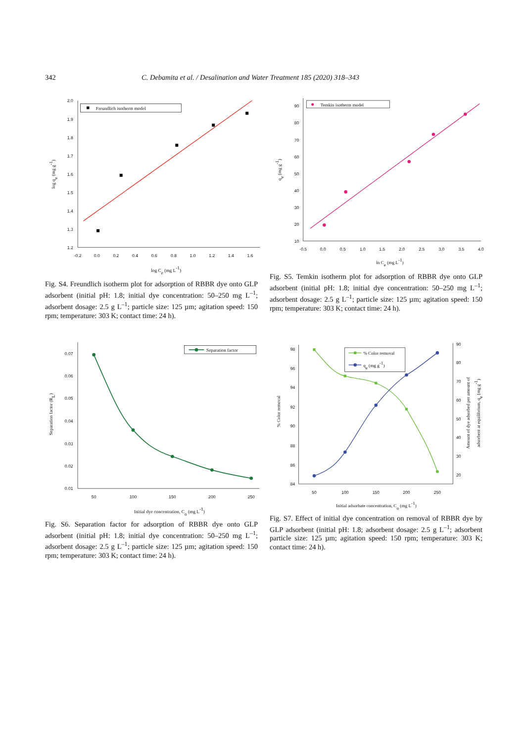342 C. Debamita et al. / Desalination and Water Treatment 185 (2020) 318–343
2.0
1.9
1.8
1.7
1.6
1.5
1.4
1.3
1.2
-0.2
0.0
0.2
0.4
0.6
0.8
1.0
1.2
1.4
1.6
log Ce (mg L-1)
log qe (mg g-1)
Freundlich isotherm model
Fig. S4. Freundlich isotherm plot for adsorption of RBBR dye onto GLP adsorbent (initial pH: 1.8; initial dye concentration: 50–250 mg L<sup>–1</sup>; adsorbent dosage: 2.5 g L<sup>–1</sup>; particle size: 125 µm; agitation speed: 150 rpm; temperature: 303 K; contact time: 24 h).
90
80
70
60
50
40
30
20
10
-0.5
0.0
0.5
1.0
1.5
2.0
2.5
3.0
3.5
4.0
ln Ce (mg L-1)
qe (mg g-1)
Temkin isotherm model
Fig. S5. Temkin isotherm plot for adsorption of RBBR dye onto GLP adsorbent (initial pH: 1.8; initial dye concentration: 50–250 mg L<sup>–1</sup>; adsorbent dosage: 2.5 g L<sup>–1</sup>; particle size: 125 µm; agitation speed: 150 rpm; temperature: 303 K; contact time: 24 h).
0.07
0.06
0.05
0.04
0.03
0.02
0.01
50
100
150
200
250
Initial dye concentration, Co (mg L-1)
Separation factor (RL)
Separation factor
Fig. S6. Separation factor for adsorption of RBBR dye onto GLP adsorbent (initial pH: 1.8; initial dye concentration: 50–250 mg L<sup>–1</sup>; adsorbent dosage: 2.5 g L<sup>–1</sup>; particle size: 125 µm; agitation speed: 150 rpm; temperature: 303 K; contact time: 24 h).
98
96
94
92
90
88
86
84
90
80
70
60
50
40
30
20
50
100
150
200
250
Initial adsorbate concentration, Co (mg L-1)
% Color removal
Amount of dye adsorbed per amount of
adsorbent at equilibrium, qe (mg g-1)
% Color removal
qe (mg g-1)
Fig. S7. Effect of initial dye concentration on removal of RBBR dye by GLP adsorbent (initial pH: 1.8; adsorbent dosage: 2.5 g L<sup>–1</sup>; adsorbent particle size: 125 µm; agitation speed: 150 rpm; temperature: 303 K; contact time: 24 h).